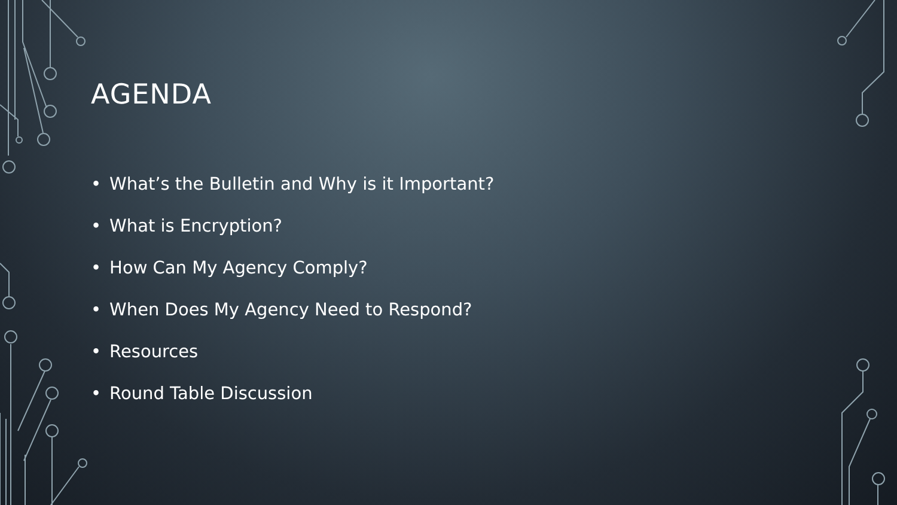AGENDA
• What’s the Bulletin and Why is it Important?
• What is Encryption?
• How Can My Agency Comply?
• When Does My Agency Need to Respond?
• Resources
• Round Table Discussion